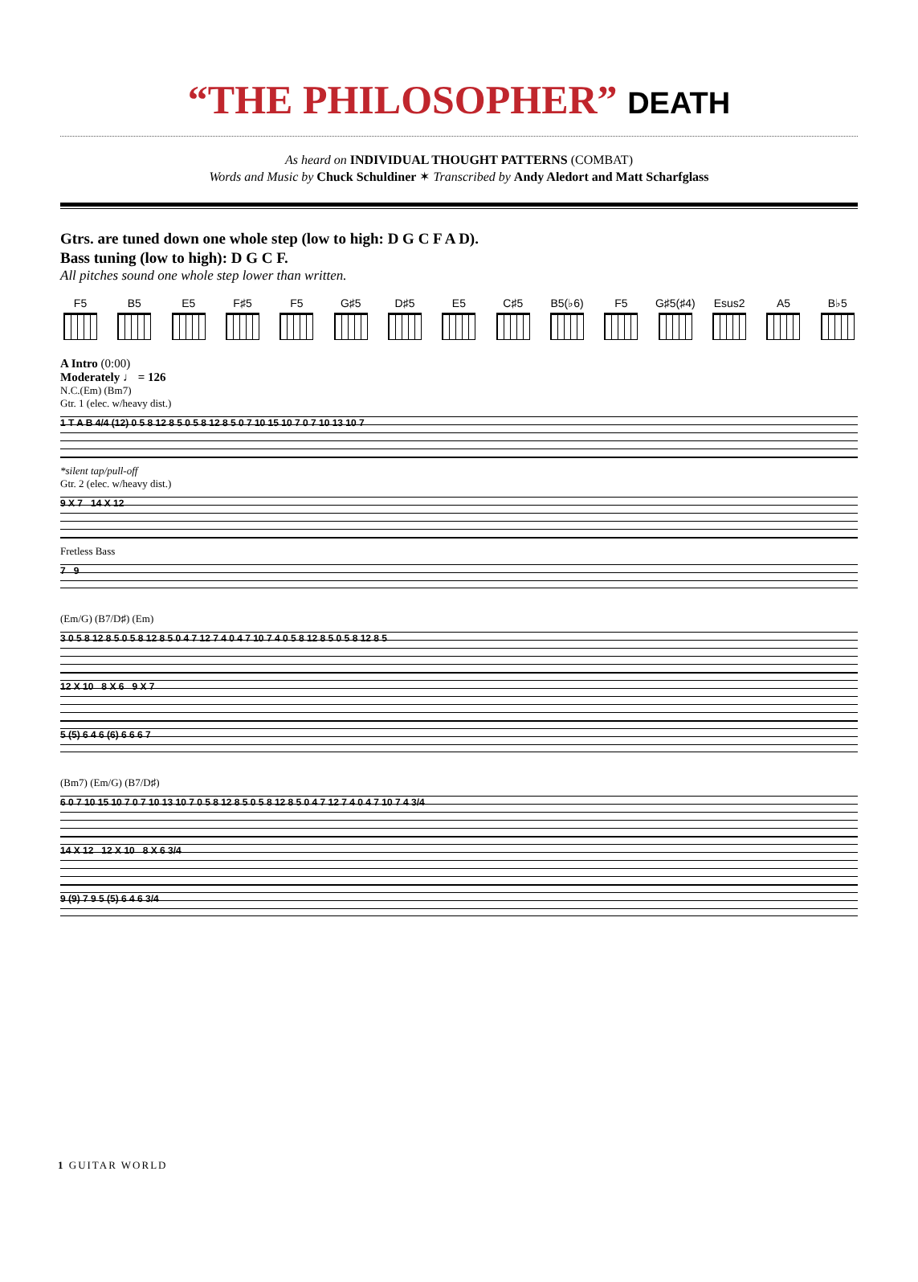“THE PHILOSOPHER” DEATH
As heard on INDIVIDUAL THOUGHT PATTERNS (COMBAT)
Words and Music by Chuck Schuldiner ✶ Transcribed by Andy Aledort and Matt Scharfglass
Gtrs. are tuned down one whole step (low to high: D G C F A D).
Bass tuning (low to high): D G C F.
All pitches sound one whole step lower than written.
F5 B5 E5 F♯5 F5 G♯5 D♯5 E5 C♯5 B5(♭6)
F5 G♯5(♯4)
Esus2 A5 B♭5
A Intro (0:00)
Moderately ♩ = 126
N.C.(Em) (Bm7)
Gtr. 1 (elec. w/heavy dist.)
1 T A B 4/4 (12) 0 5 8 12 8 5 0 5 8 12 8 5 0 7 10 15 10 7 0 7 10 13 10 7
*silent tap/pull-off
Gtr. 2 (elec. w/heavy dist.)
9 X 7 14 X 12
Fretless Bass
7 9
(Em/G) (B7/D♯) (Em)
3 0 5 8 12 8 5 0 5 8 12 8 5 0 4 7 12 7 4 0 4 7 10 7 4 0 5 8 12 8 5 0 5 8 12 8 5
12 X 10 8 X 6 9 X 7
5 (5) 6 4 6 (6) 6 6 6 7
(Bm7) (Em/G) (B7/D♯)
6 0 7 10 15 10 7 0 7 10 13 10 7 0 5 8 12 8 5 0 5 8 12 8 5 0 4 7 12 7 4 0 4 7 10 7 4 3/4
14 X 12 12 X 10 8 X 6 3/4
9 (9) 7 9 5 (5) 6 4 6 3/4
1 GUITAR WORLD